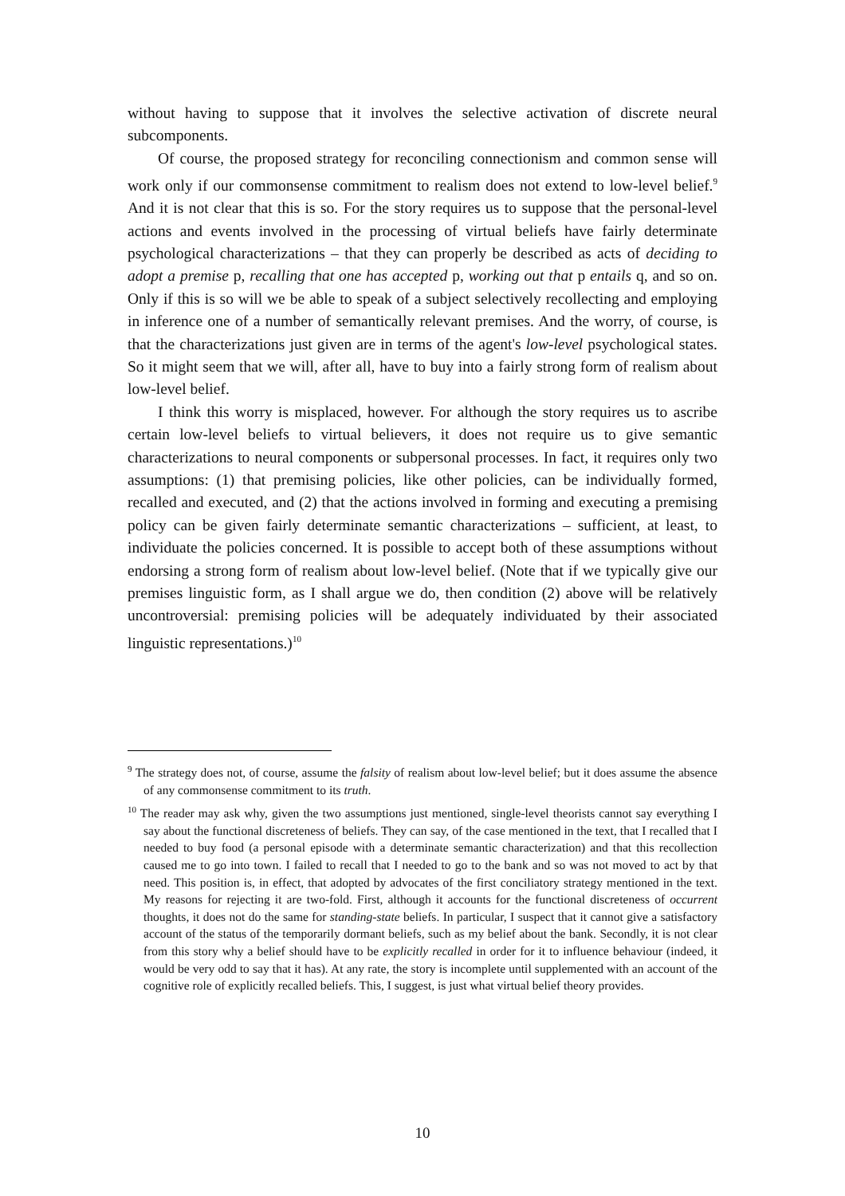without having to suppose that it involves the selective activation of discrete neural subcomponents.
Of course, the proposed strategy for reconciling connectionism and common sense will work only if our commonsense commitment to realism does not extend to low-level belief.<sup>9</sup> And it is not clear that this is so. For the story requires us to suppose that the personal-level actions and events involved in the processing of virtual beliefs have fairly determinate psychological characterizations – that they can properly be described as acts of deciding to adopt a premise p, recalling that one has accepted p, working out that p entails q, and so on. Only if this is so will we be able to speak of a subject selectively recollecting and employing in inference one of a number of semantically relevant premises. And the worry, of course, is that the characterizations just given are in terms of the agent's low-level psychological states. So it might seem that we will, after all, have to buy into a fairly strong form of realism about low-level belief.
I think this worry is misplaced, however. For although the story requires us to ascribe certain low-level beliefs to virtual believers, it does not require us to give semantic characterizations to neural components or subpersonal processes. In fact, it requires only two assumptions: (1) that premising policies, like other policies, can be individually formed, recalled and executed, and (2) that the actions involved in forming and executing a premising policy can be given fairly determinate semantic characterizations – sufficient, at least, to individuate the policies concerned. It is possible to accept both of these assumptions without endorsing a strong form of realism about low-level belief. (Note that if we typically give our premises linguistic form, as I shall argue we do, then condition (2) above will be relatively uncontroversial: premising policies will be adequately individuated by their associated linguistic representations.)<sup>10</sup>
<sup>9</sup> The strategy does not, of course, assume the falsity of realism about low-level belief; but it does assume the absence of any commonsense commitment to its truth.
<sup>10</sup> The reader may ask why, given the two assumptions just mentioned, single-level theorists cannot say everything I say about the functional discreteness of beliefs. They can say, of the case mentioned in the text, that I recalled that I needed to buy food (a personal episode with a determinate semantic characterization) and that this recollection caused me to go into town. I failed to recall that I needed to go to the bank and so was not moved to act by that need. This position is, in effect, that adopted by advocates of the first conciliatory strategy mentioned in the text. My reasons for rejecting it are two-fold. First, although it accounts for the functional discreteness of occurrent thoughts, it does not do the same for standing-state beliefs. In particular, I suspect that it cannot give a satisfactory account of the status of the temporarily dormant beliefs, such as my belief about the bank. Secondly, it is not clear from this story why a belief should have to be explicitly recalled in order for it to influence behaviour (indeed, it would be very odd to say that it has). At any rate, the story is incomplete until supplemented with an account of the cognitive role of explicitly recalled beliefs. This, I suggest, is just what virtual belief theory provides.
10